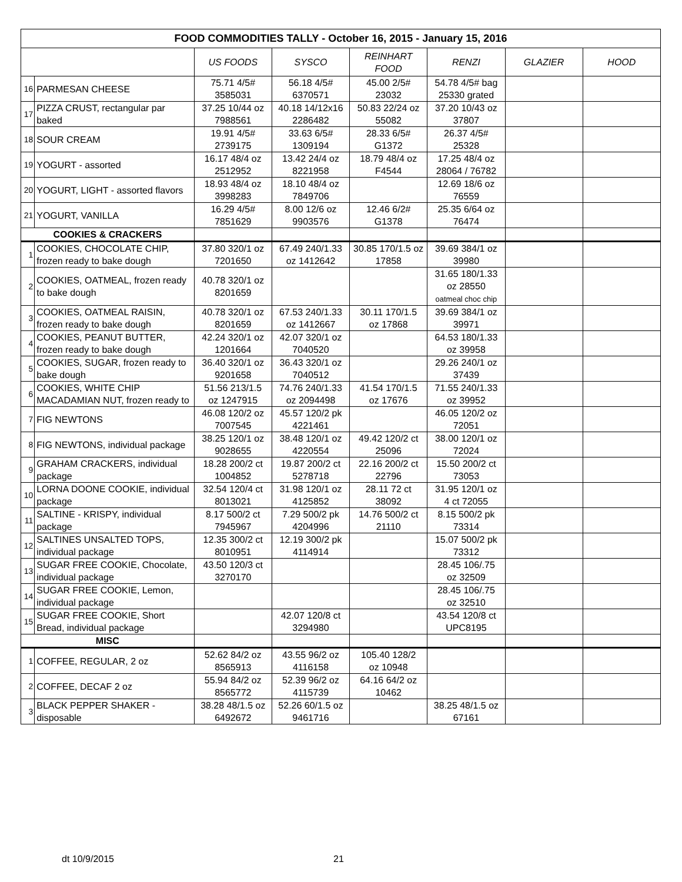| FOOD COMMODITIES TALLY - October 16, 2015 - January 15, 2016 | | | | | | | |
| | | US FOODS | SYSCO | REINHART FOOD | RENZI | GLAZIER | HOOD |
| 16 | PARMESAN CHEESE | 75.71 4/5# 3585031 | 56.18 4/5# 6370571 | 45.00 2/5# 23032 | 54.78 4/5# bag 25330 grated | | |
| 17 | PIZZA CRUST, rectangular par baked | 37.25 10/44 oz 7988561 | 40.18 14/12x16 2286482 | 50.83 22/24 oz 55082 | 37.20 10/43 oz 37807 | | |
| 18 | SOUR CREAM | 19.91 4/5# 2739175 | 33.63 6/5# 1309194 | 28.33 6/5# G1372 | 26.37 4/5# 25328 | | |
| 19 | YOGURT - assorted | 16.17 48/4 oz 2512952 | 13.42 24/4 oz 8221958 | 18.79 48/4 oz F4544 | 17.25 48/4 oz 28064 / 76782 | | |
| 20 | YOGURT, LIGHT - assorted flavors | 18.93 48/4 oz 3998283 | 18.10 48/4 oz 7849706 | | 12.69 18/6 oz 76559 | | |
| 21 | YOGURT, VANILLA | 16.29 4/5# 7851629 | 8.00 12/6 oz 9903576 | 12.46 6/2# G1378 | 25.35 6/64 oz 76474 | | |
| COOKIES & CRACKERS | | | | | | | |
| 1 | COOKIES, CHOCOLATE CHIP, frozen ready to bake dough | 37.80 320/1 oz 7201650 | 67.49 240/1.33 oz 1412642 | 30.85 170/1.5 oz 17858 | 39.69 384/1 oz 39980 | | |
| 2 | COOKIES, OATMEAL, frozen ready to bake dough | 40.78 320/1 oz 8201659 | | | 31.65 180/1.33 oz 28550 oatmeal choc chip | | |
| 3 | COOKIES, OATMEAL RAISIN, frozen ready to bake dough | 40.78 320/1 oz 8201659 | 67.53 240/1.33 oz 1412667 | 30.11 170/1.5 oz 17868 | 39.69 384/1 oz 39971 | | |
| 4 | COOKIES, PEANUT BUTTER, frozen ready to bake dough | 42.24 320/1 oz 1201664 | 42.07 320/1 oz 7040520 | | 64.53 180/1.33 oz 39958 | | |
| 5 | COOKIES, SUGAR, frozen ready to bake dough | 36.40 320/1 oz 9201658 | 36.43 320/1 oz 7040512 | | 29.26 240/1 oz 37439 | | |
| 6 | COOKIES, WHITE CHIP MACADAMIAN NUT, frozen ready to | 51.56 213/1.5 oz 1247915 | 74.76 240/1.33 oz 2094498 | 41.54 170/1.5 oz 17676 | 71.55 240/1.33 oz 39952 | | |
| 7 | FIG NEWTONS | 46.08 120/2 oz 7007545 | 45.57 120/2 pk 4221461 | | 46.05 120/2 oz 72051 | | |
| 8 | FIG NEWTONS, individual package | 38.25 120/1 oz 9028655 | 38.48 120/1 oz 4220554 | 49.42 120/2 ct 25096 | 38.00 120/1 oz 72024 | | |
| 9 | GRAHAM CRACKERS, individual package | 18.28 200/2 ct 1004852 | 19.87 200/2 ct 5278718 | 22.16 200/2 ct 22796 | 15.50 200/2 ct 73053 | | |
| 10 | LORNA DOONE COOKIE, individual package | 32.54 120/4 ct 8013021 | 31.98 120/1 oz 4125852 | 28.11 72 ct 38092 | 31.95 120/1 oz 4 ct 72055 | | |
| 11 | SALTINE - KRISPY, individual package | 8.17 500/2 ct 7945967 | 7.29 500/2 pk 4204996 | 14.76 500/2 ct 21110 | 8.15 500/2 pk 73314 | | |
| 12 | SALTINES UNSALTED TOPS, individual package | 12.35 300/2 ct 8010951 | 12.19 300/2 pk 4114914 | | 15.07 500/2 pk 73312 | | |
| 13 | SUGAR FREE COOKIE, Chocolate, individual package | 43.50 120/3 ct 3270170 | | | 28.45 106/.75 oz 32509 | | |
| 14 | SUGAR FREE COOKIE, Lemon, individual package | | | | 28.45 106/.75 oz 32510 | | |
| 15 | SUGAR FREE COOKIE, Short Bread, individual package | | 42.07 120/8 ct 3294980 | | 43.54 120/8 ct UPC8195 | | |
| MISC | | | | | | | |
| 1 | COFFEE, REGULAR, 2 oz | 52.62 84/2 oz 8565913 | 43.55 96/2 oz 4116158 | 105.40 128/2 oz 10948 | | | |
| 2 | COFFEE, DECAF 2 oz | 55.94 84/2 oz 8565772 | 52.39 96/2 oz 4115739 | 64.16 64/2 oz 10462 | | | |
| 3 | BLACK PEPPER SHAKER - disposable | 38.28 48/1.5 oz 6492672 | 52.26 60/1.5 oz 9461716 | | 38.25 48/1.5 oz 67161 | | |
dt 10/9/2015 21